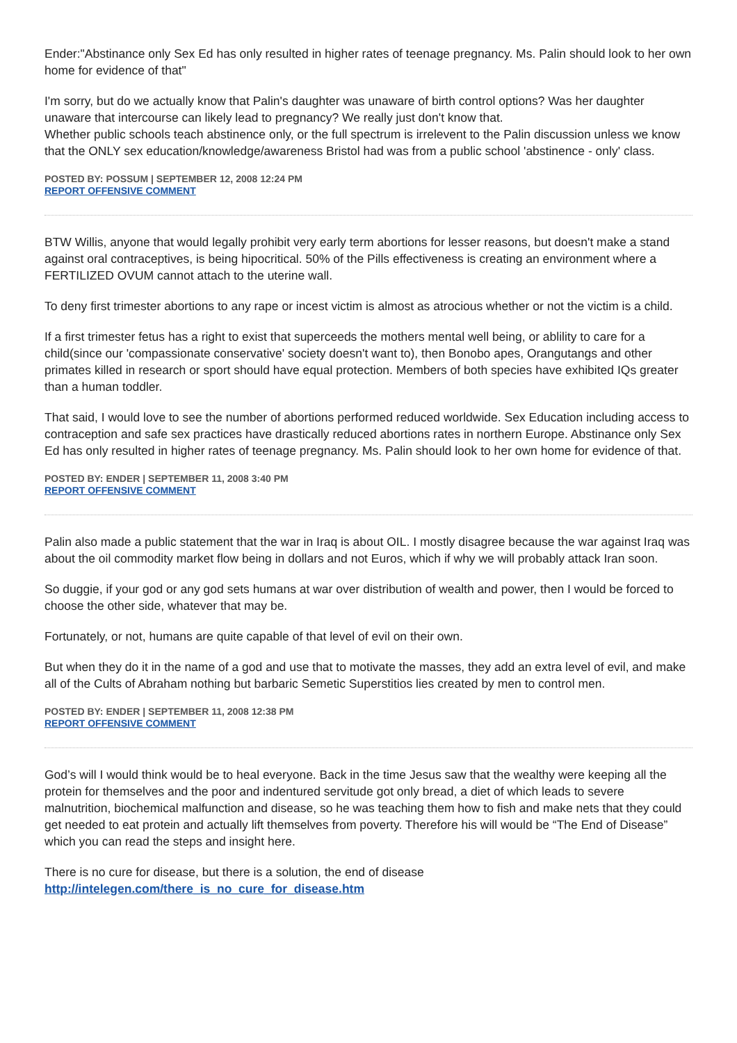Ender:"Abstinance only Sex Ed has only resulted in higher rates of teenage pregnancy. Ms. Palin should look to her own home for evidence of that"
I'm sorry, but do we actually know that Palin's daughter was unaware of birth control options? Was her daughter unaware that intercourse can likely lead to pregnancy? We really just don't know that.
Whether public schools teach abstinence only, or the full spectrum is irrelevent to the Palin discussion unless we know that the ONLY sex education/knowledge/awareness Bristol had was from a public school 'abstinence - only' class.
POSTED BY: POSSUM | SEPTEMBER 12, 2008 12:24 PM
REPORT OFFENSIVE COMMENT
BTW Willis, anyone that would legally prohibit very early term abortions for lesser reasons, but doesn't make a stand against oral contraceptives, is being hipocritical. 50% of the Pills effectiveness is creating an environment where a FERTILIZED OVUM cannot attach to the uterine wall.
To deny first trimester abortions to any rape or incest victim is almost as atrocious whether or not the victim is a child.
If a first trimester fetus has a right to exist that superceeds the mothers mental well being, or ablility to care for a child(since our 'compassionate conservative' society doesn't want to), then Bonobo apes, Orangutangs and other primates killed in research or sport should have equal protection. Members of both species have exhibited IQs greater than a human toddler.
That said, I would love to see the number of abortions performed reduced worldwide. Sex Education including access to contraception and safe sex practices have drastically reduced abortions rates in northern Europe. Abstinance only Sex Ed has only resulted in higher rates of teenage pregnancy. Ms. Palin should look to her own home for evidence of that.
POSTED BY: ENDER | SEPTEMBER 11, 2008 3:40 PM
REPORT OFFENSIVE COMMENT
Palin also made a public statement that the war in Iraq is about OIL. I mostly disagree because the war against Iraq was about the oil commodity market flow being in dollars and not Euros, which if why we will probably attack Iran soon.
So duggie, if your god or any god sets humans at war over distribution of wealth and power, then I would be forced to choose the other side, whatever that may be.
Fortunately, or not, humans are quite capable of that level of evil on their own.
But when they do it in the name of a god and use that to motivate the masses, they add an extra level of evil, and make all of the Cults of Abraham nothing but barbaric Semetic Superstitios lies created by men to control men.
POSTED BY: ENDER | SEPTEMBER 11, 2008 12:38 PM
REPORT OFFENSIVE COMMENT
God’s will I would think would be to heal everyone. Back in the time Jesus saw that the wealthy were keeping all the protein for themselves and the poor and indentured servitude got only bread, a diet of which leads to severe malnutrition, biochemical malfunction and disease, so he was teaching them how to fish and make nets that they could get needed to eat protein and actually lift themselves from poverty. Therefore his will would be “The End of Disease” which you can read the steps and insight here.
There is no cure for disease, but there is a solution, the end of disease
http://intelegen.com/there_is_no_cure_for_disease.htm